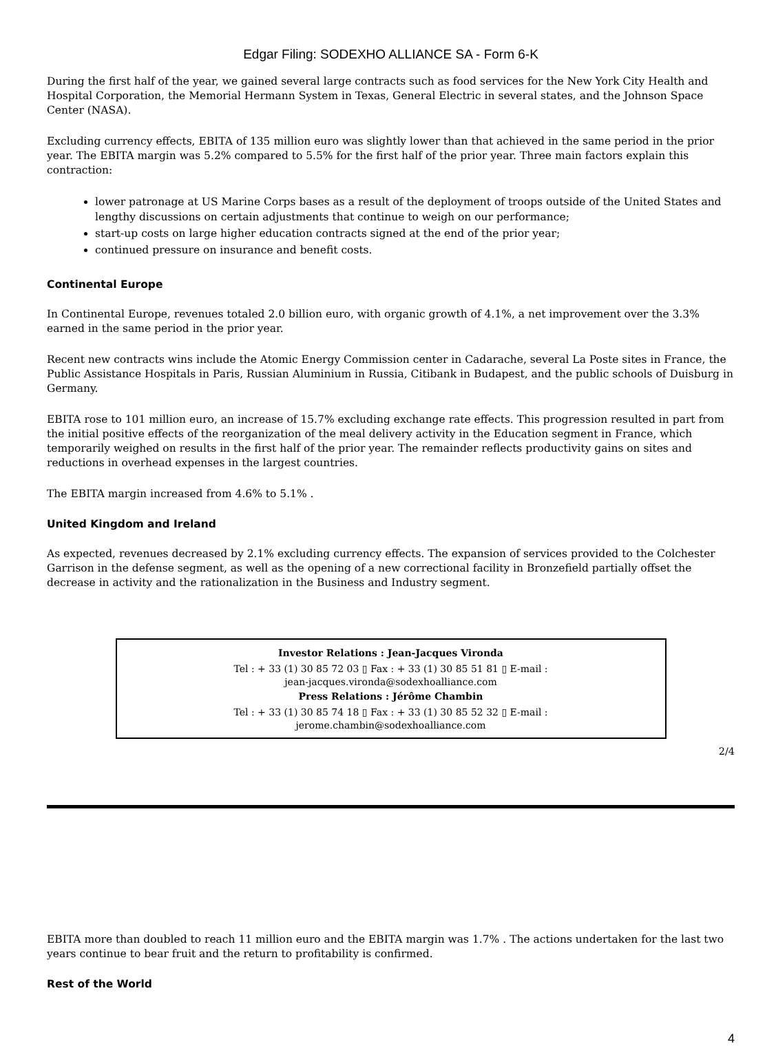Edgar Filing: SODEXHO ALLIANCE SA - Form 6-K
During the first half of the year, we gained several large contracts such as food services for the New York City Health and Hospital Corporation, the Memorial Hermann System in Texas, General Electric in several states, and the Johnson Space Center (NASA).
Excluding currency effects, EBITA of 135 million euro was slightly lower than that achieved in the same period in the prior year. The EBITA margin was 5.2% compared to 5.5% for the first half of the prior year. Three main factors explain this contraction:
lower patronage at US Marine Corps bases as a result of the deployment of troops outside of the United States and lengthy discussions on certain adjustments that continue to weigh on our performance;
start-up costs on large higher education contracts signed at the end of the prior year;
continued pressure on insurance and benefit costs.
Continental Europe
In Continental Europe, revenues totaled 2.0 billion euro, with organic growth of 4.1%, a net improvement over the 3.3% earned in the same period in the prior year.
Recent new contracts wins include the Atomic Energy Commission center in Cadarache, several La Poste sites in France, the Public Assistance Hospitals in Paris, Russian Aluminium in Russia, Citibank in Budapest, and the public schools of Duisburg in Germany.
EBITA rose to 101 million euro, an increase of 15.7% excluding exchange rate effects. This progression resulted in part from the initial positive effects of the reorganization of the meal delivery activity in the Education segment in France, which temporarily weighed on results in the first half of the prior year. The remainder reflects productivity gains on sites and reductions in overhead expenses in the largest countries.
The EBITA margin increased from 4.6% to 5.1% .
United Kingdom and Ireland
As expected, revenues decreased by 2.1% excluding currency effects. The expansion of services provided to the Colchester Garrison in the defense segment, as well as the opening of a new correctional facility in Bronzefield partially offset the decrease in activity and the rationalization in the Business and Industry segment.
Investor Relations : Jean-Jacques Vironda
Tel : + 33 (1) 30 85 72 03 ▯ Fax : + 33 (1) 30 85 51 81 ▯ E-mail :
jean-jacques.vironda@sodexhoalliance.com
Press Relations : Jérôme Chambin
Tel : + 33 (1) 30 85 74 18 ▯ Fax : + 33 (1) 30 85 52 32 ▯ E-mail :
jerome.chambin@sodexhoalliance.com
2/4
EBITA more than doubled to reach 11 million euro and the EBITA margin was 1.7% . The actions undertaken for the last two years continue to bear fruit and the return to profitability is confirmed.
Rest of the World
4